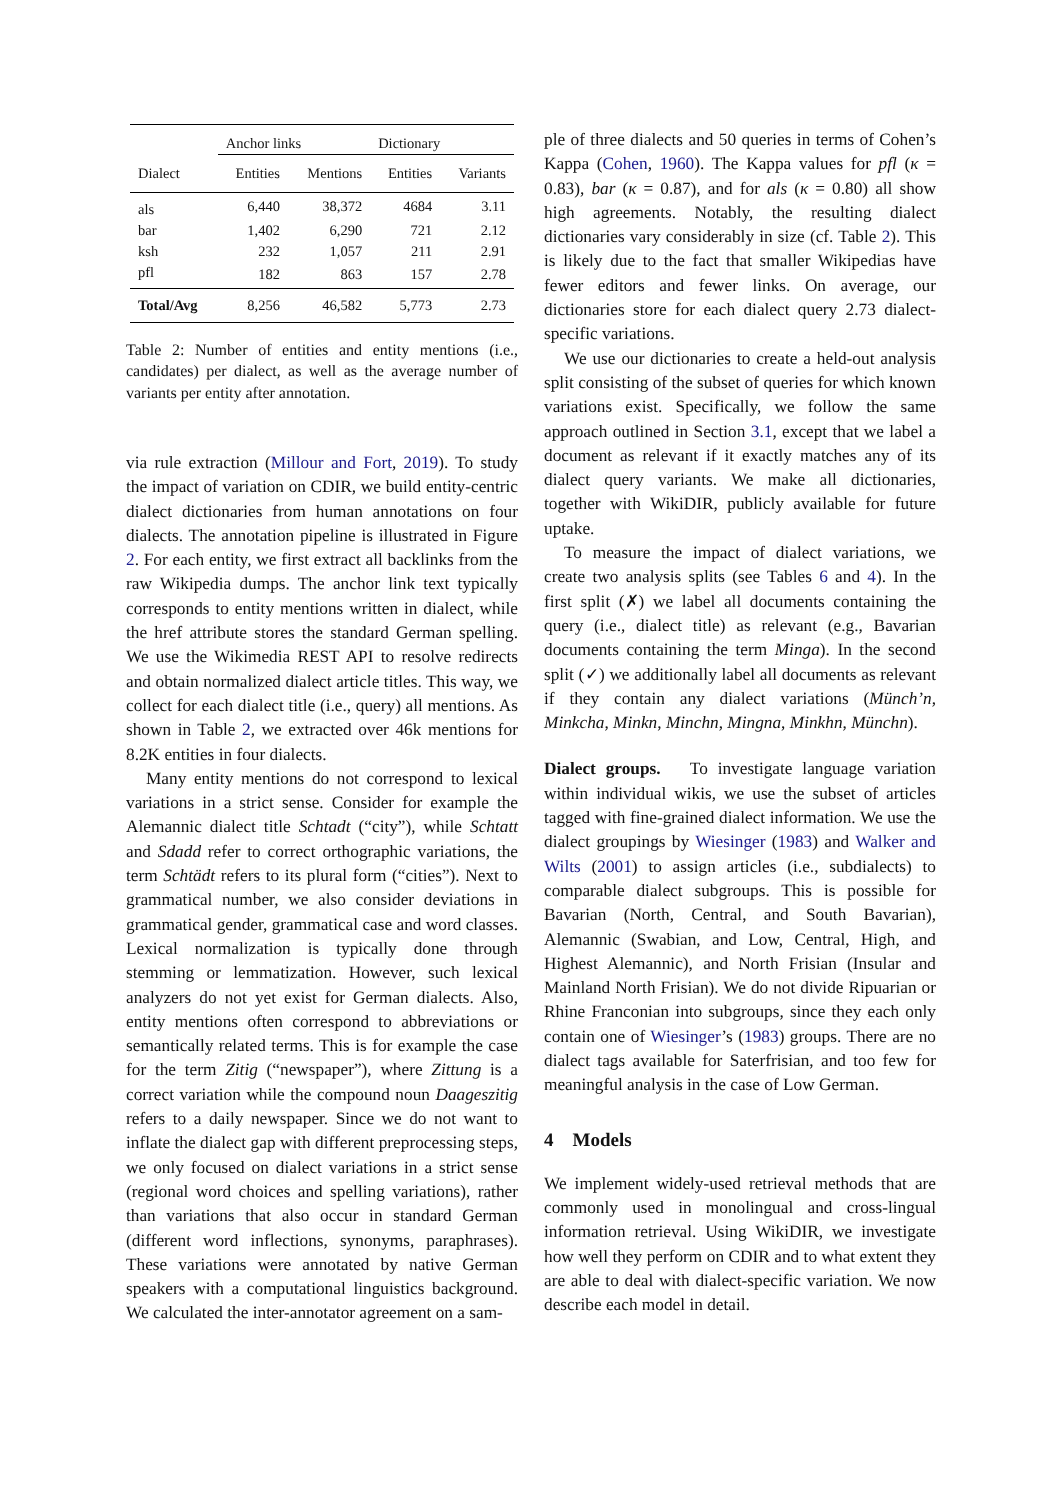| | Anchor links | | Dictionary | |
| --- | --- | --- | --- | --- |
| Dialect | Entities | Mentions | Entities | Variants |
| als | 6,440 | 38,372 | 4684 | 3.11 |
| bar | 1,402 | 6,290 | 721 | 2.12 |
| ksh | 232 | 1,057 | 211 | 2.91 |
| pfl | 182 | 863 | 157 | 2.78 |
| Total/Avg | 8,256 | 46,582 | 5,773 | 2.73 |
Table 2: Number of entities and entity mentions (i.e., candidates) per dialect, as well as the average number of variants per entity after annotation.
via rule extraction (Millour and Fort, 2019). To study the impact of variation on CDIR, we build entity-centric dialect dictionaries from human annotations on four dialects. The annotation pipeline is illustrated in Figure 2. For each entity, we first extract all backlinks from the raw Wikipedia dumps. The anchor link text typically corresponds to entity mentions written in dialect, while the href attribute stores the standard German spelling. We use the Wikimedia REST API to resolve redirects and obtain normalized dialect article titles. This way, we collect for each dialect title (i.e., query) all mentions. As shown in Table 2, we extracted over 46k mentions for 8.2K entities in four dialects.
Many entity mentions do not correspond to lexical variations in a strict sense. Consider for example the Alemannic dialect title Schtadt (“city”), while Schtatt and Sdadd refer to correct orthographic variations, the term Schtädt refers to its plural form (“cities”). Next to grammatical number, we also consider deviations in grammatical gender, grammatical case and word classes. Lexical normalization is typically done through stemming or lemmatization. However, such lexical analyzers do not yet exist for German dialects. Also, entity mentions often correspond to abbreviations or semantically related terms. This is for example the case for the term Zitig (“newspaper”), where Zittung is a correct variation while the compound noun Daageszitig refers to a daily newspaper. Since we do not want to inflate the dialect gap with different preprocessing steps, we only focused on dialect variations in a strict sense (regional word choices and spelling variations), rather than variations that also occur in standard German (different word inflections, synonyms, paraphrases). These variations were annotated by native German speakers with a computational linguistics background. We calculated the inter-annotator agreement on a sam-
ple of three dialects and 50 queries in terms of Cohen’s Kappa (Cohen, 1960). The Kappa values for pfl (κ = 0.83), bar (κ = 0.87), and for als (κ = 0.80) all show high agreements. Notably, the resulting dialect dictionaries vary considerably in size (cf. Table 2). This is likely due to the fact that smaller Wikipedias have fewer editors and fewer links. On average, our dictionaries store for each dialect query 2.73 dialect-specific variations.
We use our dictionaries to create a held-out analysis split consisting of the subset of queries for which known variations exist. Specifically, we follow the same approach outlined in Section 3.1, except that we label a document as relevant if it exactly matches any of its dialect query variants. We make all dictionaries, together with WikiDIR, publicly available for future uptake.
To measure the impact of dialect variations, we create two analysis splits (see Tables 6 and 4). In the first split (✗) we label all documents containing the query (i.e., dialect title) as relevant (e.g., Bavarian documents containing the term Minga). In the second split (✓) we additionally label all documents as relevant if they contain any dialect variations (Münch’n, Minkcha, Minkn, Minchn, Mingna, Minkhn, Münchn).
Dialect groups. To investigate language variation within individual wikis, we use the subset of articles tagged with fine-grained dialect information. We use the dialect groupings by Wiesinger (1983) and Walker and Wilts (2001) to assign articles (i.e., subdialects) to comparable dialect subgroups. This is possible for Bavarian (North, Central, and South Bavarian), Alemannic (Swabian, and Low, Central, High, and Highest Alemannic), and North Frisian (Insular and Mainland North Frisian). We do not divide Ripuarian or Rhine Franconian into subgroups, since they each only contain one of Wiesinger’s (1983) groups. There are no dialect tags available for Saterfrisian, and too few for meaningful analysis in the case of Low German.
4 Models
We implement widely-used retrieval methods that are commonly used in monolingual and cross-lingual information retrieval. Using WikiDIR, we investigate how well they perform on CDIR and to what extent they are able to deal with dialect-specific variation. We now describe each model in detail.